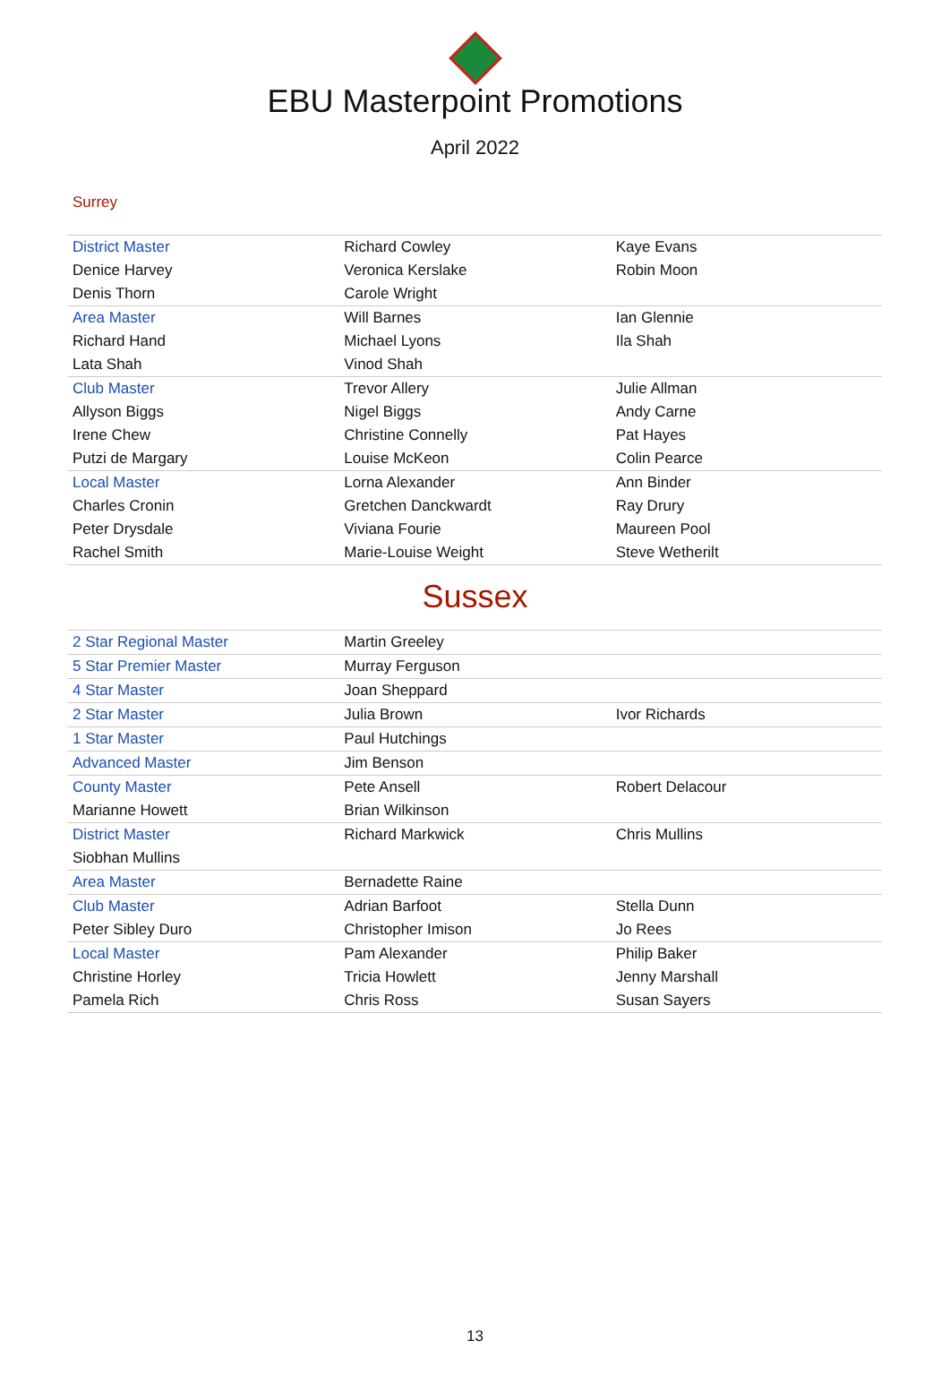EBU Masterpoint Promotions
April 2022
Surrey
| District Master | Richard Cowley | Kaye Evans |
| Denice Harvey | Veronica Kerslake | Robin Moon |
| Denis Thorn | Carole Wright | |
| Area Master | Will Barnes | Ian Glennie |
| Richard Hand | Michael Lyons | Ila Shah |
| Lata Shah | Vinod Shah | |
| Club Master | Trevor Allery | Julie Allman |
| Allyson Biggs | Nigel Biggs | Andy Carne |
| Irene Chew | Christine Connelly | Pat Hayes |
| Putzi de Margary | Louise McKeon | Colin Pearce |
| Local Master | Lorna Alexander | Ann Binder |
| Charles Cronin | Gretchen Danckwardt | Ray Drury |
| Peter Drysdale | Viviana Fourie | Maureen Pool |
| Rachel Smith | Marie-Louise Weight | Steve Wetherilt |
Sussex
| 2 Star Regional Master | Martin Greeley | |
| 5 Star Premier Master | Murray Ferguson | |
| 4 Star Master | Joan Sheppard | |
| 2 Star Master | Julia Brown | Ivor Richards |
| 1 Star Master | Paul Hutchings | |
| Advanced Master | Jim Benson | |
| County Master | Pete Ansell | Robert Delacour |
| Marianne Howett | Brian Wilkinson | |
| District Master | Richard Markwick | Chris Mullins |
| Siobhan Mullins | | |
| Area Master | Bernadette Raine | |
| Club Master | Adrian Barfoot | Stella Dunn |
| Peter Sibley Duro | Christopher Imison | Jo Rees |
| Local Master | Pam Alexander | Philip Baker |
| Christine Horley | Tricia Howlett | Jenny Marshall |
| Pamela Rich | Chris Ross | Susan Sayers |
13